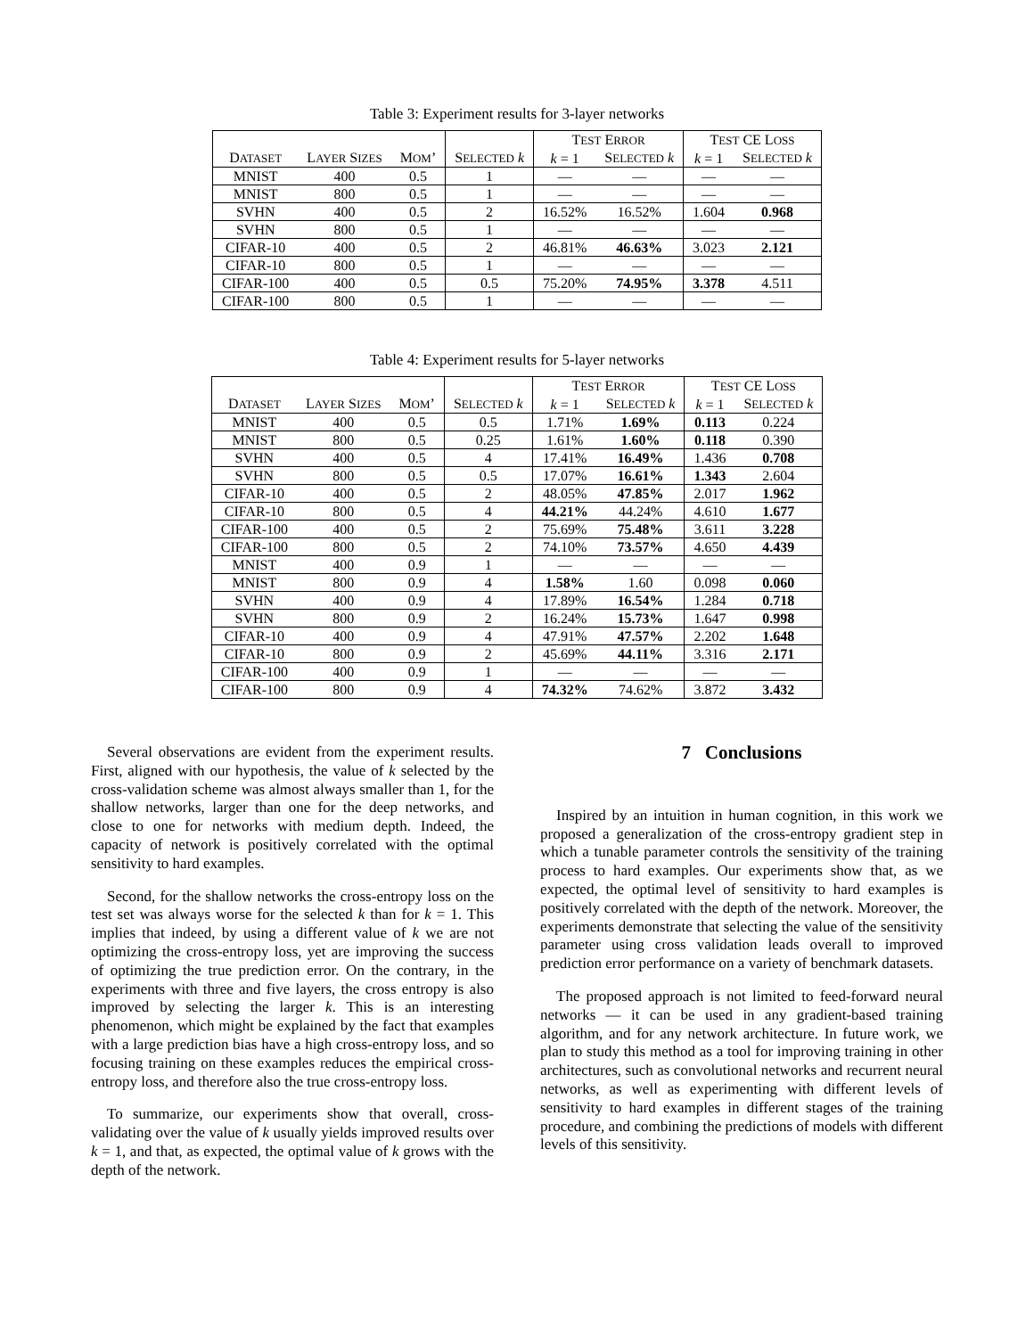Table 3: Experiment results for 3-layer networks
| | | | | T EST E RROR | | T EST CE L OSS | |
| --- | --- | --- | --- | --- | --- | --- | --- |
| D ATASET | L AYER S IZES | M OM ’ | S ELECTED k | k = 1 | S ELECTED k | k = 1 | S ELECTED k |
| MNIST | 400 | 0.5 | 1 | — | — | — | — |
| MNIST | 800 | 0.5 | 1 | — | — | — | — |
| SVHN | 400 | 0.5 | 2 | 16.52% | 16.52% | 1.604 | 0.968 |
| SVHN | 800 | 0.5 | 1 | — | — | — | — |
| CIFAR-10 | 400 | 0.5 | 2 | 46.81% | 46.63% | 3.023 | 2.121 |
| CIFAR-10 | 800 | 0.5 | 1 | — | — | — | — |
| CIFAR-100 | 400 | 0.5 | 0.5 | 75.20% | 74.95% | 3.378 | 4.511 |
| CIFAR-100 | 800 | 0.5 | 1 | — | — | — | — |
Table 4: Experiment results for 5-layer networks
| | | | | T EST E RROR | | T EST CE L OSS | |
| --- | --- | --- | --- | --- | --- | --- | --- |
| D ATASET | L AYER S IZES | M OM ’ | S ELECTED k | k = 1 | S ELECTED k | k = 1 | S ELECTED k |
| MNIST | 400 | 0.5 | 0.5 | 1.71% | 1.69% | 0.113 | 0.224 |
| MNIST | 800 | 0.5 | 0.25 | 1.61% | 1.60% | 0.118 | 0.390 |
| SVHN | 400 | 0.5 | 4 | 17.41% | 16.49% | 1.436 | 0.708 |
| SVHN | 800 | 0.5 | 0.5 | 17.07% | 16.61% | 1.343 | 2.604 |
| CIFAR-10 | 400 | 0.5 | 2 | 48.05% | 47.85% | 2.017 | 1.962 |
| CIFAR-10 | 800 | 0.5 | 4 | 44.21% | 44.24% | 4.610 | 1.677 |
| CIFAR-100 | 400 | 0.5 | 2 | 75.69% | 75.48% | 3.611 | 3.228 |
| CIFAR-100 | 800 | 0.5 | 2 | 74.10% | 73.57% | 4.650 | 4.439 |
| MNIST | 400 | 0.9 | 1 | — | — | — | — |
| MNIST | 800 | 0.9 | 4 | 1.58% | 1.60 | 0.098 | 0.060 |
| SVHN | 400 | 0.9 | 4 | 17.89% | 16.54% | 1.284 | 0.718 |
| SVHN | 800 | 0.9 | 2 | 16.24% | 15.73% | 1.647 | 0.998 |
| CIFAR-10 | 400 | 0.9 | 4 | 47.91% | 47.57% | 2.202 | 1.648 |
| CIFAR-10 | 800 | 0.9 | 2 | 45.69% | 44.11% | 3.316 | 2.171 |
| CIFAR-100 | 400 | 0.9 | 1 | — | — | — | — |
| CIFAR-100 | 800 | 0.9 | 4 | 74.32% | 74.62% | 3.872 | 3.432 |
Several observations are evident from the experiment results. First, aligned with our hypothesis, the value of k selected by the cross-validation scheme was almost always smaller than 1, for the shallow networks, larger than one for the deep networks, and close to one for networks with medium depth. Indeed, the capacity of network is positively correlated with the optimal sensitivity to hard examples.
Second, for the shallow networks the cross-entropy loss on the test set was always worse for the selected k than for k = 1. This implies that indeed, by using a different value of k we are not optimizing the cross-entropy loss, yet are improving the success of optimizing the true prediction error. On the contrary, in the experiments with three and five layers, the cross entropy is also improved by selecting the larger k. This is an interesting phenomenon, which might be explained by the fact that examples with a large prediction bias have a high cross-entropy loss, and so focusing training on these examples reduces the empirical cross-entropy loss, and therefore also the true cross-entropy loss.
To summarize, our experiments show that overall, cross-validating over the value of k usually yields improved results over k = 1, and that, as expected, the optimal value of k grows with the depth of the network.
7 Conclusions
Inspired by an intuition in human cognition, in this work we proposed a generalization of the cross-entropy gradient step in which a tunable parameter controls the sensitivity of the training process to hard examples. Our experiments show that, as we expected, the optimal level of sensitivity to hard examples is positively correlated with the depth of the network. Moreover, the experiments demonstrate that selecting the value of the sensitivity parameter using cross validation leads overall to improved prediction error performance on a variety of benchmark datasets.
The proposed approach is not limited to feed-forward neural networks — it can be used in any gradient-based training algorithm, and for any network architecture. In future work, we plan to study this method as a tool for improving training in other architectures, such as convolutional networks and recurrent neural networks, as well as experimenting with different levels of sensitivity to hard examples in different stages of the training procedure, and combining the predictions of models with different levels of this sensitivity.